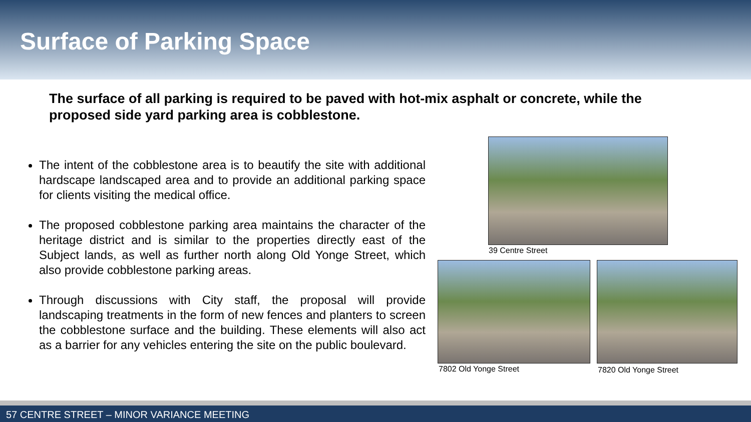Surface of Parking Space
The surface of all parking is required to be paved with hot-mix asphalt or concrete, while the proposed side yard parking area is cobblestone.
The intent of the cobblestone area is to beautify the site with additional hardscape landscaped area and to provide an additional parking space for clients visiting the medical office.
The proposed cobblestone parking area maintains the character of the heritage district and is similar to the properties directly east of the Subject lands, as well as further north along Old Yonge Street, which also provide cobblestone parking areas.
Through discussions with City staff, the proposal will provide landscaping treatments in the form of new fences and planters to screen the cobblestone surface and the building. These elements will also act as a barrier for any vehicles entering the site on the public boulevard.
39 Centre Street
7802 Old Yonge Street 7820 Old Yonge Street
57 CENTRE STREET – MINOR VARIANCE MEETING